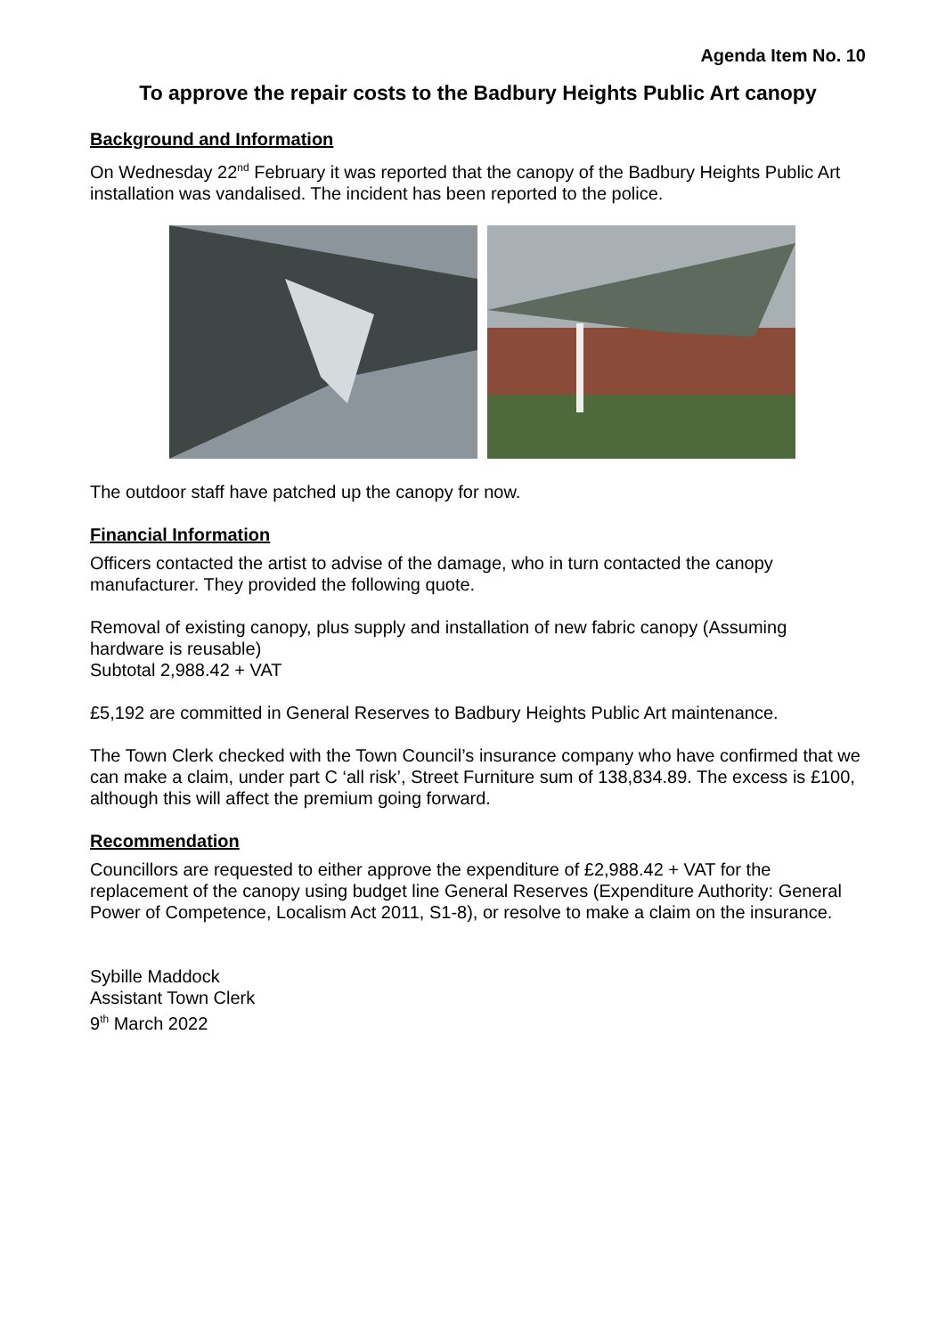Agenda Item No. 10
To approve the repair costs to the Badbury Heights Public Art canopy
Background and Information
On Wednesday 22<sup>nd</sup> February it was reported that the canopy of the Badbury Heights Public Art installation was vandalised. The incident has been reported to the police.
The outdoor staff have patched up the canopy for now.
Financial Information
Officers contacted the artist to advise of the damage, who in turn contacted the canopy manufacturer. They provided the following quote.
Removal of existing canopy, plus supply and installation of new fabric canopy (Assuming hardware is reusable)
Subtotal 2,988.42 + VAT
£5,192 are committed in General Reserves to Badbury Heights Public Art maintenance.
The Town Clerk checked with the Town Council’s insurance company who have confirmed that we can make a claim, under part C ‘all risk’, Street Furniture sum of 138,834.89. The excess is £100, although this will affect the premium going forward.
Recommendation
Councillors are requested to either approve the expenditure of £2,988.42 + VAT for the replacement of the canopy using budget line General Reserves (Expenditure Authority: General Power of Competence, Localism Act 2011, S1-8), or resolve to make a claim on the insurance.
Sybille Maddock
Assistant Town Clerk
9<sup>th</sup> March 2022